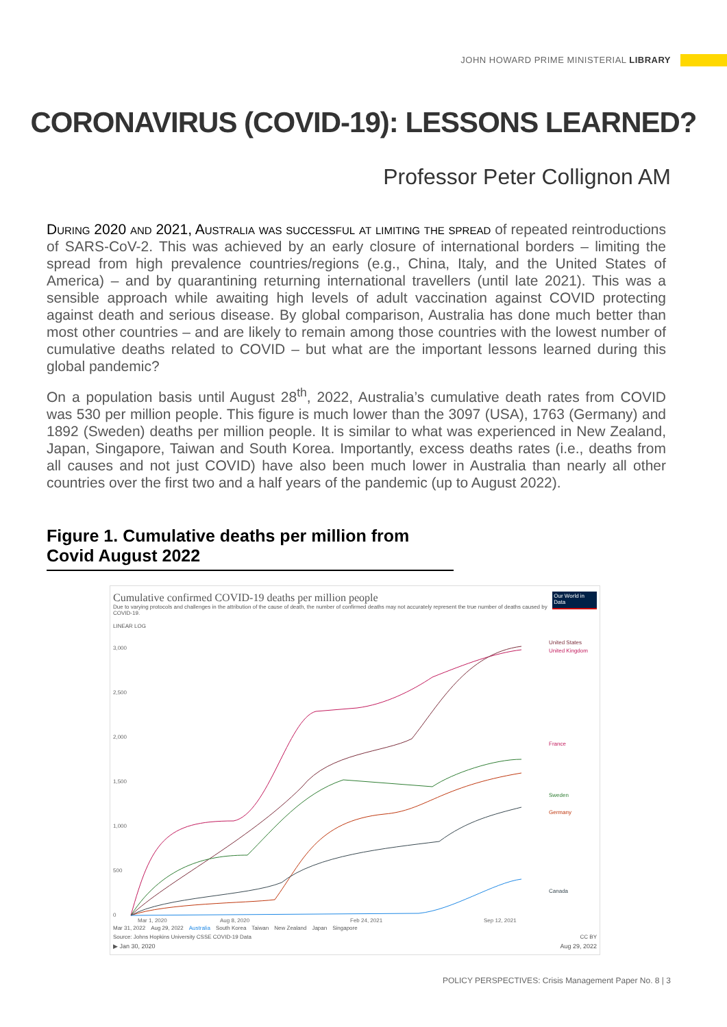JOHN HOWARD PRIME MINISTERIAL LIBRARY
CORONAVIRUS (COVID-19): LESSONS LEARNED?
Professor Peter Collignon AM
During 2020 and 2021, Australia was successful at limiting the spread of repeated reintroductions of SARS-CoV-2. This was achieved by an early closure of international borders – limiting the spread from high prevalence countries/regions (e.g., China, Italy, and the United States of America) – and by quarantining returning international travellers (until late 2021). This was a sensible approach while awaiting high levels of adult vaccination against COVID protecting against death and serious disease. By global comparison, Australia has done much better than most other countries – and are likely to remain among those countries with the lowest number of cumulative deaths related to COVID – but what are the important lessons learned during this global pandemic?
On a population basis until August 28<sup>th</sup>, 2022, Australia’s cumulative death rates from COVID was 530 per million people. This figure is much lower than the 3097 (USA), 1763 (Germany) and 1892 (Sweden) deaths per million people. It is similar to what was experienced in New Zealand, Japan, Singapore, Taiwan and South Korea. Importantly, excess deaths rates (i.e., deaths from all causes and not just COVID) have also been much lower in Australia than nearly all other countries over the first two and a half years of the pandemic (up to August 2022).
Figure 1. Cumulative deaths per million from Covid August 2022
Cumulative confirmed COVID-19 deaths per million people
Due to varying protocols and challenges in the attribution of the cause of death, the number of confirmed deaths may not accurately represent the true number of deaths caused by COVID-19.
Our World in Data
LINEAR LOG
3,000
2,500
2,000
1,500
1,000
500
0
Mar 1, 2020
Aug 8, 2020
Feb 24, 2021
Sep 12, 2021
United States
United Kingdom
France
Sweden
Germany
Canada
Mar 31, 2022 Aug 29, 2022 Australia South Korea Taiwan New Zealand Japan Singapore
Source: Johns Hopkins University CSSE COVID-19 Data CC BY
▶ Jan 30, 2020 Aug 29, 2022
POLICY PERSPECTIVES: Crisis Management Paper No. 8 | 3